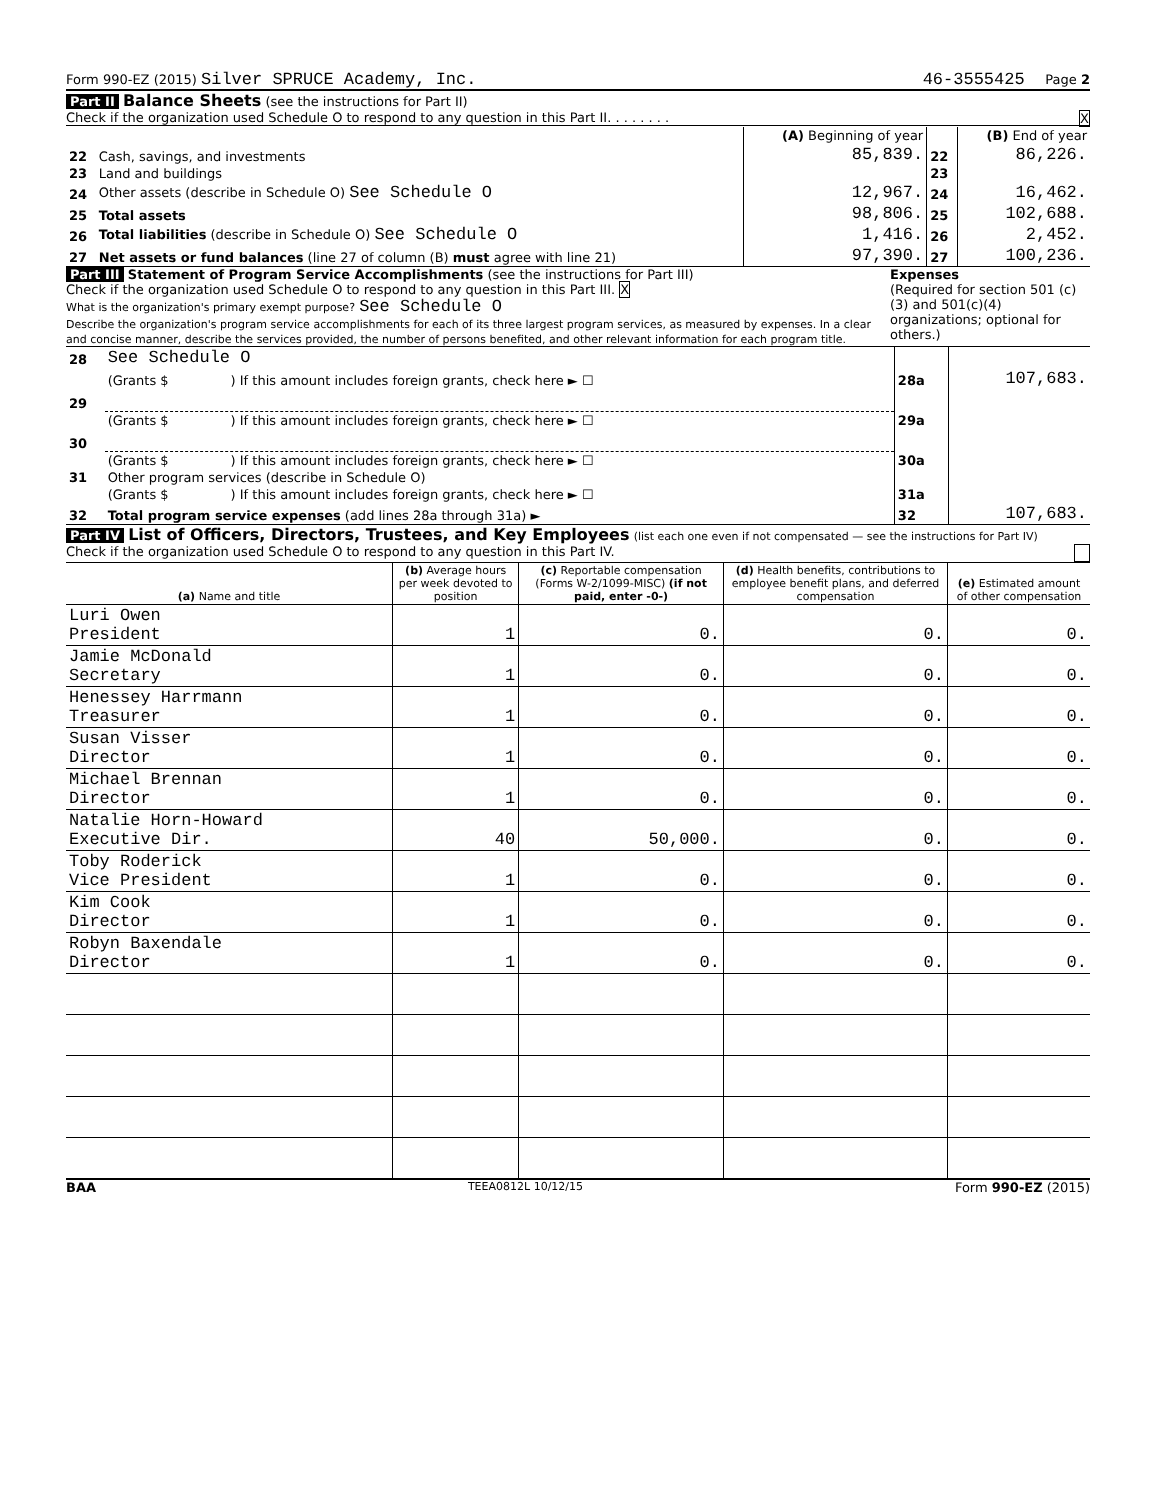Form 990-EZ (2015) Silver SPRUCE Academy, Inc. 46-3555425 Page 2
Part II Balance Sheets (see the instructions for Part II)
Check if the organization used Schedule O to respond to any question in this Part II. . . . . . . . X
| | | (A) Beginning of year | | (B) End of year |
| 22 | Cash, savings, and investments | 85,839. | 22 | 86,226. |
| 23 | Land and buildings | | 23 | |
| 24 | Other assets (describe in Schedule O) See Schedule O | 12,967. | 24 | 16,462. |
| 25 | Total assets | 98,806. | 25 | 102,688. |
| 26 | Total liabilities (describe in Schedule O) See Schedule O | 1,416. | 26 | 2,452. |
| 27 | Net assets or fund balances (line 27 of column (B) must agree with line 21) | 97,390. | 27 | 100,236. |
Part III Statement of Program Service Accomplishments (see the instructions for Part III)
Check if the organization used Schedule O to respond to any question in this Part III. X
What is the organization's primary exempt purpose? See Schedule O
Describe the organization's program service accomplishments for each of its three largest program services, as measured by expenses. In a clear and concise manner, describe the services provided, the number of persons benefited, and other relevant information for each program title.
Expenses
(Required for section 501 (c)(3) and 501(c)(4) organizations; optional for others.)
| 28 | See Schedule O | | |
| | (Grants $ ) If this amount includes foreign grants, check here ► ☐ | 28a | 107,683. |
| 29 | | | |
| | (Grants $ ) If this amount includes foreign grants, check here ► ☐ | 29a | |
| 30 | | | |
| | (Grants $ ) If this amount includes foreign grants, check here ► ☐ | 30a | |
| 31 | Other program services (describe in Schedule O) | | |
| | (Grants $ ) If this amount includes foreign grants, check here ► ☐ | 31a | |
| 32 | Total program service expenses (add lines 28a through 31a) ► | 32 | 107,683. |
Part IV List of Officers, Directors, Trustees, and Key Employees (list each one even if not compensated — see the instructions for Part IV)
Check if the organization used Schedule O to respond to any question in this Part IV.
| (a) Name and title | (b) Average hours per week devoted to position | (c) Reportable compensation (Forms W-2/1099-MISC) (if not paid, enter -0-) | (d) Health benefits, contributions to employee benefit plans, and deferred compensation | (e) Estimated amount of other compensation |
| --- | --- | --- | --- | --- |
| Luri Owen President | 1 | 0. | 0. | 0. |
| Jamie McDonald Secretary | 1 | 0. | 0. | 0. |
| Henessey Harrmann Treasurer | 1 | 0. | 0. | 0. |
| Susan Visser Director | 1 | 0. | 0. | 0. |
| Michael Brennan Director | 1 | 0. | 0. | 0. |
| Natalie Horn-Howard Executive Dir. | 40 | 50,000. | 0. | 0. |
| Toby Roderick Vice President | 1 | 0. | 0. | 0. |
| Kim Cook Director | 1 | 0. | 0. | 0. |
| Robyn Baxendale Director | 1 | 0. | 0. | 0. |
BAA TEEA0812L 10/12/15 Form 990-EZ (2015)